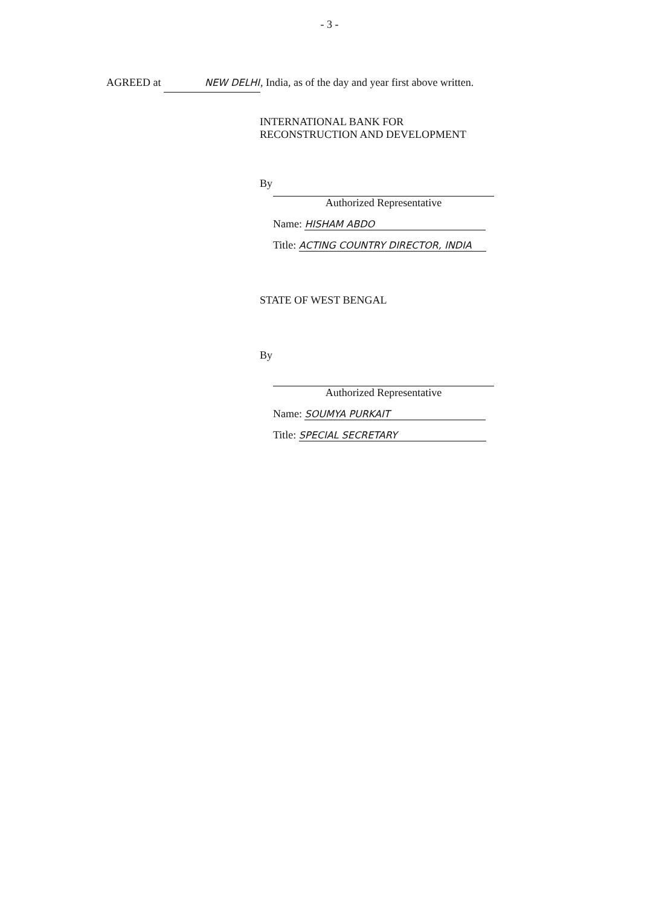- 3 -
AGREED at NEW DELHI, India, as of the day and year first above written.
INTERNATIONAL BANK FOR
RECONSTRUCTION AND DEVELOPMENT
By
Authorized Representative
Name: HISHAM ABDO
Title: ACTING COUNTRY DIRECTOR, INDIA
STATE OF WEST BENGAL
By
Authorized Representative
Name: SOUMYA PURKAIT
Title: SPECIAL SECRETARY